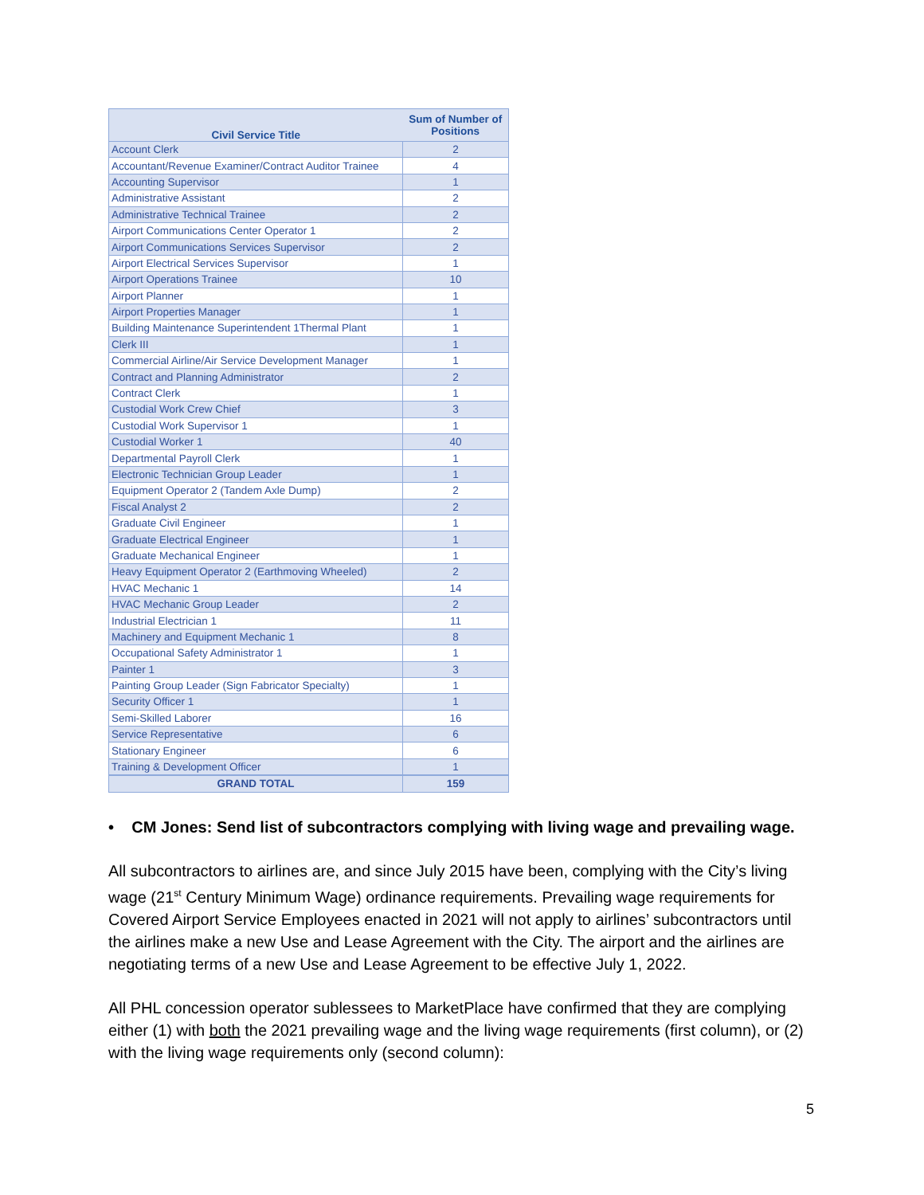| Civil Service Title | Sum of Number of Positions |
| --- | --- |
| Account Clerk | 2 |
| Accountant/Revenue Examiner/Contract Auditor Trainee | 4 |
| Accounting Supervisor | 1 |
| Administrative Assistant | 2 |
| Administrative Technical Trainee | 2 |
| Airport Communications Center Operator 1 | 2 |
| Airport Communications Services Supervisor | 2 |
| Airport Electrical Services Supervisor | 1 |
| Airport Operations Trainee | 10 |
| Airport Planner | 1 |
| Airport Properties Manager | 1 |
| Building Maintenance Superintendent 1Thermal Plant | 1 |
| Clerk III | 1 |
| Commercial Airline/Air Service Development Manager | 1 |
| Contract and Planning Administrator | 2 |
| Contract Clerk | 1 |
| Custodial Work Crew Chief | 3 |
| Custodial Work Supervisor 1 | 1 |
| Custodial Worker 1 | 40 |
| Departmental Payroll Clerk | 1 |
| Electronic Technician Group Leader | 1 |
| Equipment Operator 2 (Tandem Axle Dump) | 2 |
| Fiscal Analyst 2 | 2 |
| Graduate Civil Engineer | 1 |
| Graduate Electrical Engineer | 1 |
| Graduate Mechanical Engineer | 1 |
| Heavy Equipment Operator 2 (Earthmoving Wheeled) | 2 |
| HVAC Mechanic 1 | 14 |
| HVAC Mechanic Group Leader | 2 |
| Industrial Electrician 1 | 11 |
| Machinery and Equipment Mechanic 1 | 8 |
| Occupational Safety Administrator 1 | 1 |
| Painter 1 | 3 |
| Painting Group Leader (Sign Fabricator Specialty) | 1 |
| Security Officer 1 | 1 |
| Semi-Skilled Laborer | 16 |
| Service Representative | 6 |
| Stationary Engineer | 6 |
| Training & Development Officer | 1 |
| GRAND TOTAL | 159 |
• CM Jones: Send list of subcontractors complying with living wage and prevailing wage.
All subcontractors to airlines are, and since July 2015 have been, complying with the City’s living wage (21<sup>st</sup> Century Minimum Wage) ordinance requirements. Prevailing wage requirements for Covered Airport Service Employees enacted in 2021 will not apply to airlines’ subcontractors until the airlines make a new Use and Lease Agreement with the City. The airport and the airlines are negotiating terms of a new Use and Lease Agreement to be effective July 1, 2022.
All PHL concession operator sublessees to MarketPlace have confirmed that they are complying either (1) with both the 2021 prevailing wage and the living wage requirements (first column), or (2) with the living wage requirements only (second column):
5